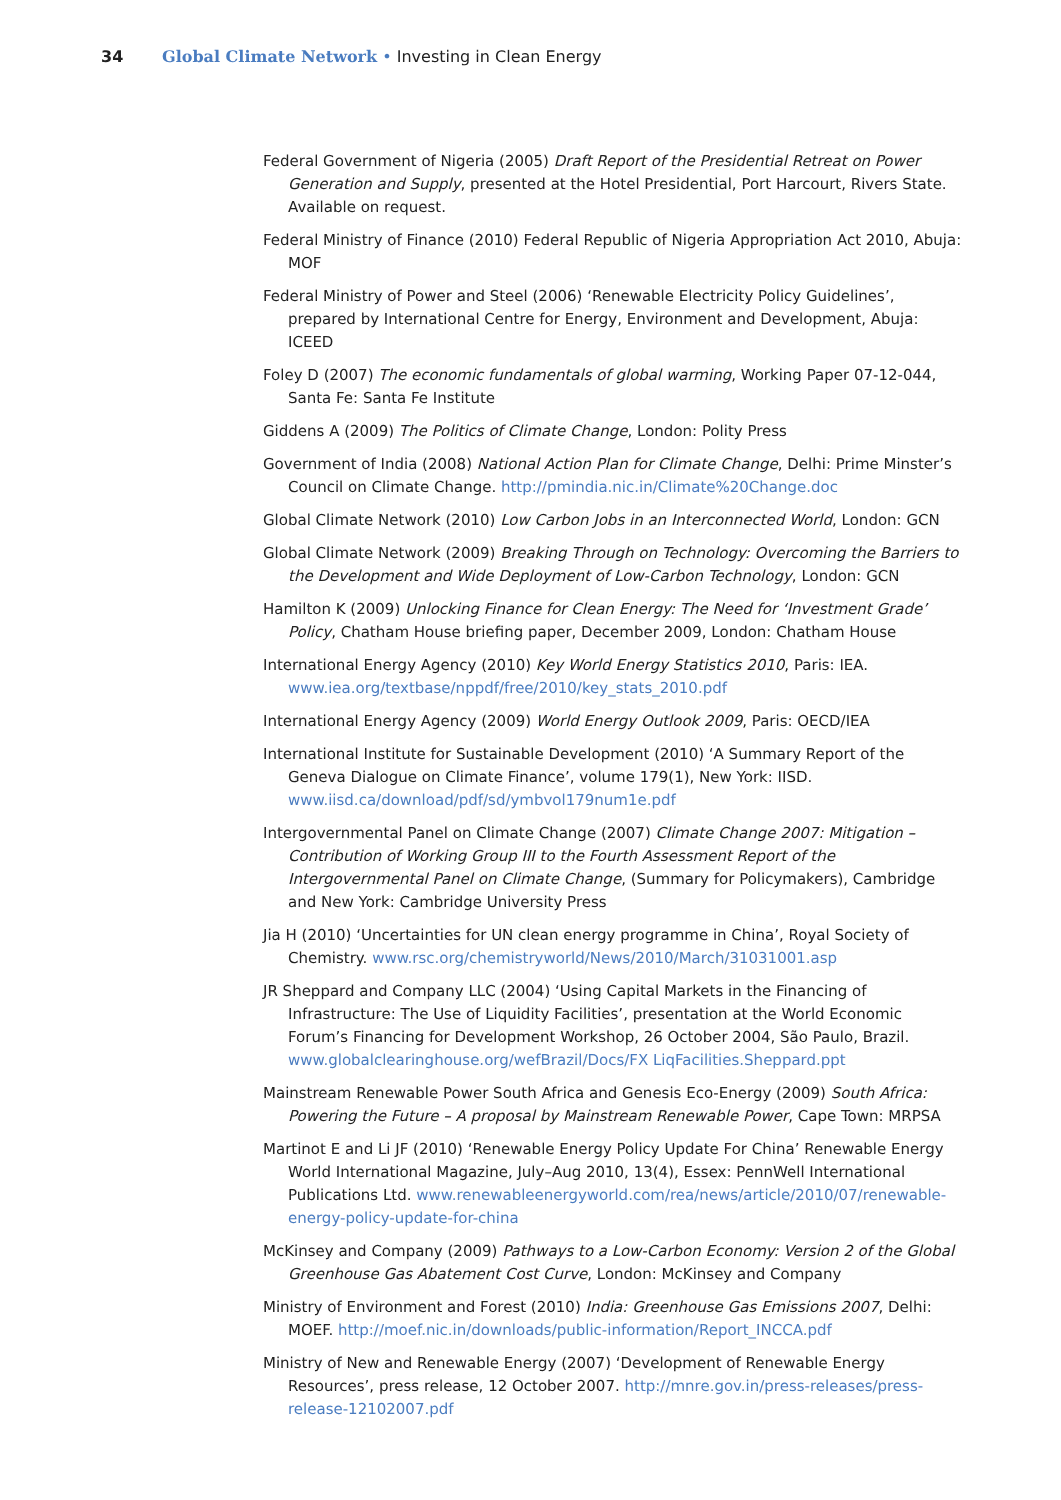34 Global Climate Network • Investing in Clean Energy
Federal Government of Nigeria (2005) Draft Report of the Presidential Retreat on Power Generation and Supply, presented at the Hotel Presidential, Port Harcourt, Rivers State. Available on request.
Federal Ministry of Finance (2010) Federal Republic of Nigeria Appropriation Act 2010, Abuja: MOF
Federal Ministry of Power and Steel (2006) ‘Renewable Electricity Policy Guidelines’, prepared by International Centre for Energy, Environment and Development, Abuja: ICEED
Foley D (2007) The economic fundamentals of global warming, Working Paper 07-12-044, Santa Fe: Santa Fe Institute
Giddens A (2009) The Politics of Climate Change, London: Polity Press
Government of India (2008) National Action Plan for Climate Change, Delhi: Prime Minster’s Council on Climate Change. http://pmindia.nic.in/Climate%20Change.doc
Global Climate Network (2010) Low Carbon Jobs in an Interconnected World, London: GCN
Global Climate Network (2009) Breaking Through on Technology: Overcoming the Barriers to the Development and Wide Deployment of Low-Carbon Technology, London: GCN
Hamilton K (2009) Unlocking Finance for Clean Energy: The Need for ‘Investment Grade’ Policy, Chatham House briefing paper, December 2009, London: Chatham House
International Energy Agency (2010) Key World Energy Statistics 2010, Paris: IEA. www.iea.org/textbase/nppdf/free/2010/key_stats_2010.pdf
International Energy Agency (2009) World Energy Outlook 2009, Paris: OECD/IEA
International Institute for Sustainable Development (2010) ‘A Summary Report of the Geneva Dialogue on Climate Finance’, volume 179(1), New York: IISD. www.iisd.ca/download/pdf/sd/ymbvol179num1e.pdf
Intergovernmental Panel on Climate Change (2007) Climate Change 2007: Mitigation – Contribution of Working Group III to the Fourth Assessment Report of the Intergovernmental Panel on Climate Change, (Summary for Policymakers), Cambridge and New York: Cambridge University Press
Jia H (2010) ‘Uncertainties for UN clean energy programme in China’, Royal Society of Chemistry. www.rsc.org/chemistryworld/News/2010/March/31031001.asp
JR Sheppard and Company LLC (2004) ‘Using Capital Markets in the Financing of Infrastructure: The Use of Liquidity Facilities’, presentation at the World Economic Forum’s Financing for Development Workshop, 26 October 2004, São Paulo, Brazil. www.globalclearinghouse.org/wefBrazil/Docs/FX LiqFacilities.Sheppard.ppt
Mainstream Renewable Power South Africa and Genesis Eco-Energy (2009) South Africa: Powering the Future – A proposal by Mainstream Renewable Power, Cape Town: MRPSA
Martinot E and Li JF (2010) ‘Renewable Energy Policy Update For China’ Renewable Energy World International Magazine, July–Aug 2010, 13(4), Essex: PennWell International Publications Ltd. www.renewableenergyworld.com/rea/news/article/2010/07/renewable-energy-policy-update-for-china
McKinsey and Company (2009) Pathways to a Low-Carbon Economy: Version 2 of the Global Greenhouse Gas Abatement Cost Curve, London: McKinsey and Company
Ministry of Environment and Forest (2010) India: Greenhouse Gas Emissions 2007, Delhi: MOEF. http://moef.nic.in/downloads/public-information/Report_INCCA.pdf
Ministry of New and Renewable Energy (2007) ‘Development of Renewable Energy Resources’, press release, 12 October 2007. http://mnre.gov.in/press-releases/press-release-12102007.pdf